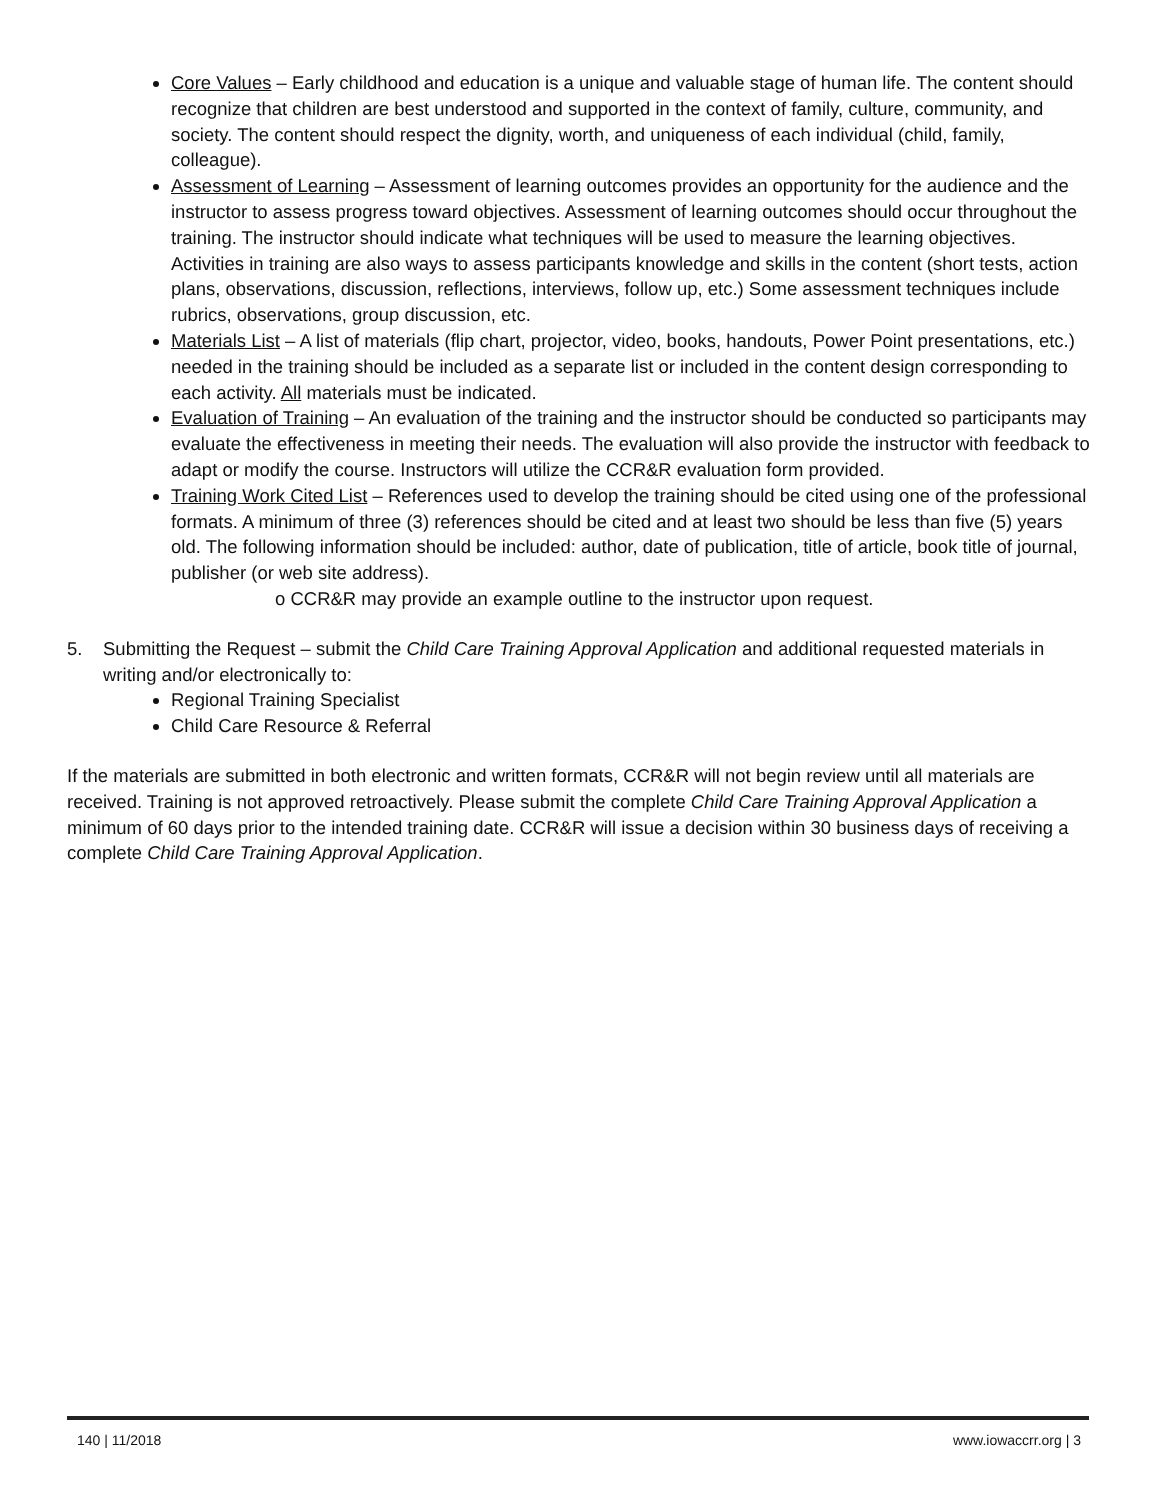Core Values – Early childhood and education is a unique and valuable stage of human life. The content should recognize that children are best understood and supported in the context of family, culture, community, and society. The content should respect the dignity, worth, and uniqueness of each individual (child, family, colleague).
Assessment of Learning – Assessment of learning outcomes provides an opportunity for the audience and the instructor to assess progress toward objectives. Assessment of learning outcomes should occur throughout the training. The instructor should indicate what techniques will be used to measure the learning objectives. Activities in training are also ways to assess participants knowledge and skills in the content (short tests, action plans, observations, discussion, reflections, interviews, follow up, etc.) Some assessment techniques include rubrics, observations, group discussion, etc.
Materials List – A list of materials (flip chart, projector, video, books, handouts, Power Point presentations, etc.) needed in the training should be included as a separate list or included in the content design corresponding to each activity. All materials must be indicated.
Evaluation of Training – An evaluation of the training and the instructor should be conducted so participants may evaluate the effectiveness in meeting their needs. The evaluation will also provide the instructor with feedback to adapt or modify the course. Instructors will utilize the CCR&R evaluation form provided.
Training Work Cited List – References used to develop the training should be cited using one of the professional formats. A minimum of three (3) references should be cited and at least two should be less than five (5) years old. The following information should be included: author, date of publication, title of article, book title of journal, publisher (or web site address).
o CCR&R may provide an example outline to the instructor upon request.
5. Submitting the Request – submit the Child Care Training Approval Application and additional requested materials in writing and/or electronically to:
Regional Training Specialist
Child Care Resource & Referral
If the materials are submitted in both electronic and written formats, CCR&R will not begin review until all materials are received. Training is not approved retroactively. Please submit the complete Child Care Training Approval Application a minimum of 60 days prior to the intended training date. CCR&R will issue a decision within 30 business days of receiving a complete Child Care Training Approval Application.
140 | 11/2018 www.iowaccrr.org | 3